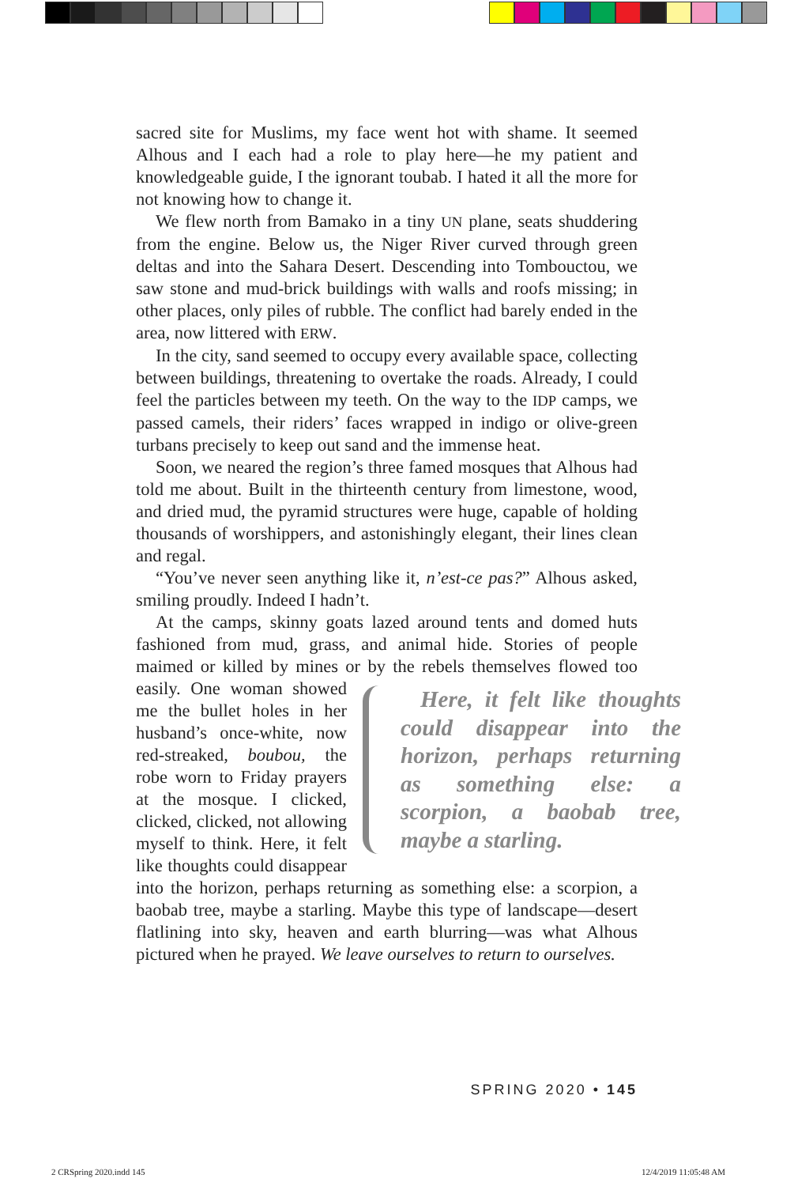sacred site for Muslims, my face went hot with shame. It seemed Alhous and I each had a role to play here—he my patient and knowledgeable guide, I the ignorant toubab. I hated it all the more for not knowing how to change it.
We flew north from Bamako in a tiny UN plane, seats shuddering from the engine. Below us, the Niger River curved through green deltas and into the Sahara Desert. Descending into Tombouctou, we saw stone and mud-brick buildings with walls and roofs missing; in other places, only piles of rubble. The conflict had barely ended in the area, now littered with ERW.
In the city, sand seemed to occupy every available space, collecting between buildings, threatening to overtake the roads. Already, I could feel the particles between my teeth. On the way to the IDP camps, we passed camels, their riders’ faces wrapped in indigo or olive-green turbans precisely to keep out sand and the immense heat.
Soon, we neared the region’s three famed mosques that Alhous had told me about. Built in the thirteenth century from limestone, wood, and dried mud, the pyramid structures were huge, capable of holding thousands of worshippers, and astonishingly elegant, their lines clean and regal.
“You’ve never seen anything like it, n’est-ce pas?” Alhous asked, smiling proudly. Indeed I hadn’t.
At the camps, skinny goats lazed around tents and domed huts fashioned from mud, grass, and animal hide. Stories of people maimed or killed by mines or by the rebels themselves Here, it felt like thoughts could disappear into the horizon, perhaps returning as something else: a scorpion, a baobab tree, maybe a starling. flowed too easily. One woman showed me the bullet holes in her husband’s once-white, now red-streaked, boubou, the robe worn to Friday prayers at the mosque. I clicked, clicked, clicked, not allowing myself to think. Here, it felt like thoughts could disappear into the horizon, perhaps returning as something else: a scorpion, a baobab tree, maybe a starling. Maybe this type of landscape—desert flatlining into sky, heaven and earth blurring—was what Alhous pictured when he prayed. We leave ourselves to return to ourselves.
SPRING 2020 • 145
2 CRSpring 2020.indd 145 12/4/2019 11:05:48 AM